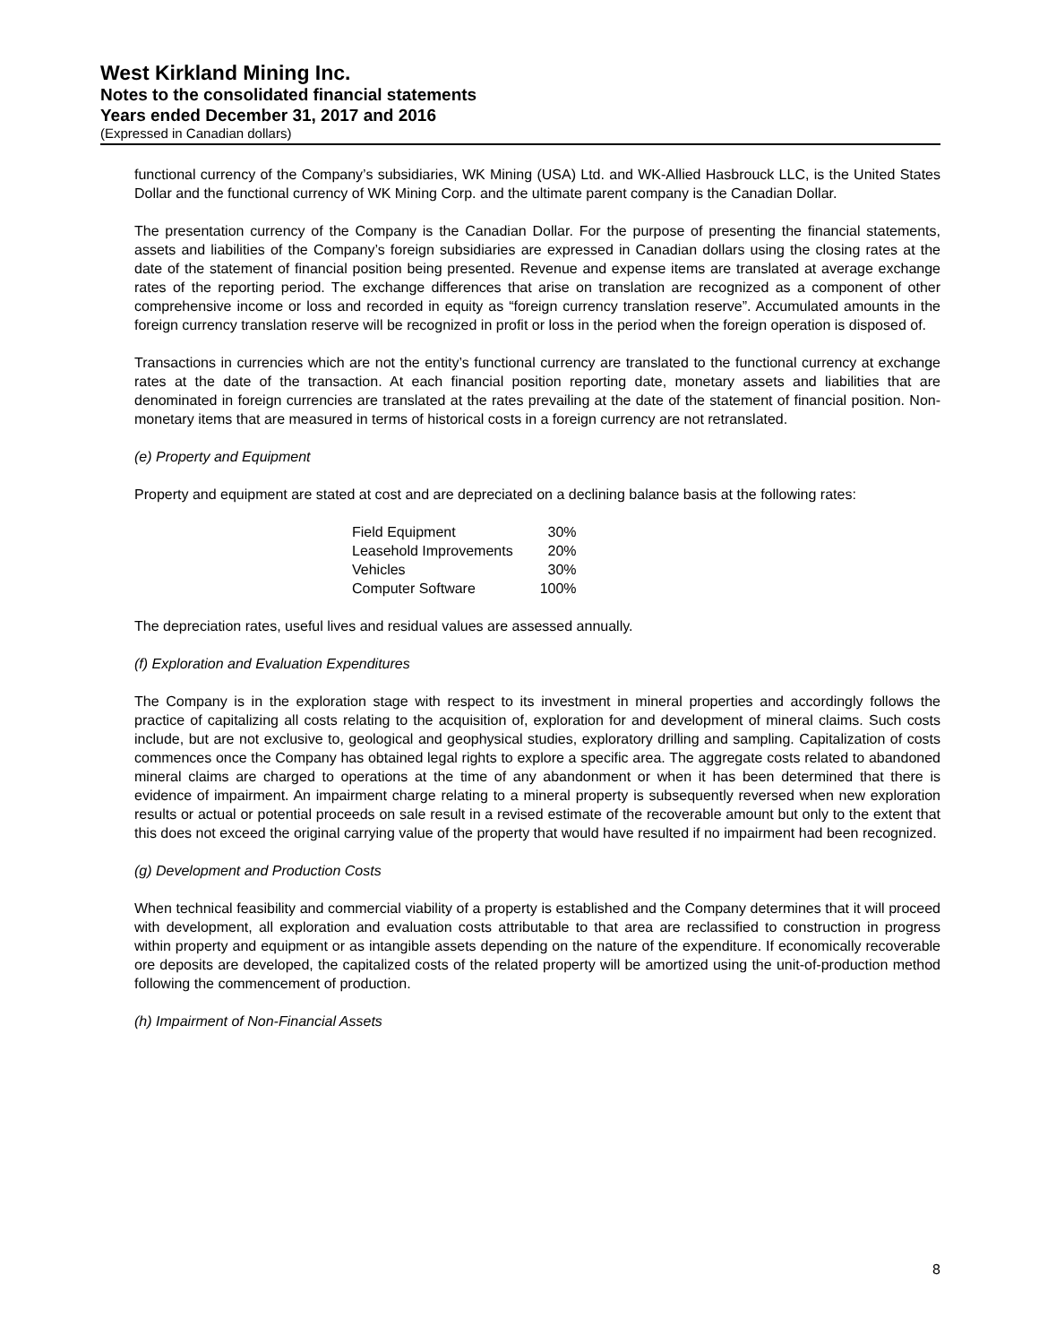West Kirkland Mining Inc.
Notes to the consolidated financial statements
Years ended December 31, 2017 and 2016
(Expressed in Canadian dollars)
functional currency of the Company’s subsidiaries, WK Mining (USA) Ltd. and WK-Allied Hasbrouck LLC, is the United States Dollar and the functional currency of WK Mining Corp. and the ultimate parent company is the Canadian Dollar.
The presentation currency of the Company is the Canadian Dollar. For the purpose of presenting the financial statements, assets and liabilities of the Company’s foreign subsidiaries are expressed in Canadian dollars using the closing rates at the date of the statement of financial position being presented. Revenue and expense items are translated at average exchange rates of the reporting period. The exchange differences that arise on translation are recognized as a component of other comprehensive income or loss and recorded in equity as “foreign currency translation reserve”. Accumulated amounts in the foreign currency translation reserve will be recognized in profit or loss in the period when the foreign operation is disposed of.
Transactions in currencies which are not the entity’s functional currency are translated to the functional currency at exchange rates at the date of the transaction. At each financial position reporting date, monetary assets and liabilities that are denominated in foreign currencies are translated at the rates prevailing at the date of the statement of financial position. Non-monetary items that are measured in terms of historical costs in a foreign currency are not retranslated.
(e) Property and Equipment
Property and equipment are stated at cost and are depreciated on a declining balance basis at the following rates:
| Field Equipment | 30% |
| Leasehold Improvements | 20% |
| Vehicles | 30% |
| Computer Software | 100% |
The depreciation rates, useful lives and residual values are assessed annually.
(f) Exploration and Evaluation Expenditures
The Company is in the exploration stage with respect to its investment in mineral properties and accordingly follows the practice of capitalizing all costs relating to the acquisition of, exploration for and development of mineral claims. Such costs include, but are not exclusive to, geological and geophysical studies, exploratory drilling and sampling. Capitalization of costs commences once the Company has obtained legal rights to explore a specific area. The aggregate costs related to abandoned mineral claims are charged to operations at the time of any abandonment or when it has been determined that there is evidence of impairment. An impairment charge relating to a mineral property is subsequently reversed when new exploration results or actual or potential proceeds on sale result in a revised estimate of the recoverable amount but only to the extent that this does not exceed the original carrying value of the property that would have resulted if no impairment had been recognized.
(g) Development and Production Costs
When technical feasibility and commercial viability of a property is established and the Company determines that it will proceed with development, all exploration and evaluation costs attributable to that area are reclassified to construction in progress within property and equipment or as intangible assets depending on the nature of the expenditure. If economically recoverable ore deposits are developed, the capitalized costs of the related property will be amortized using the unit-of-production method following the commencement of production.
(h) Impairment of Non-Financial Assets
8